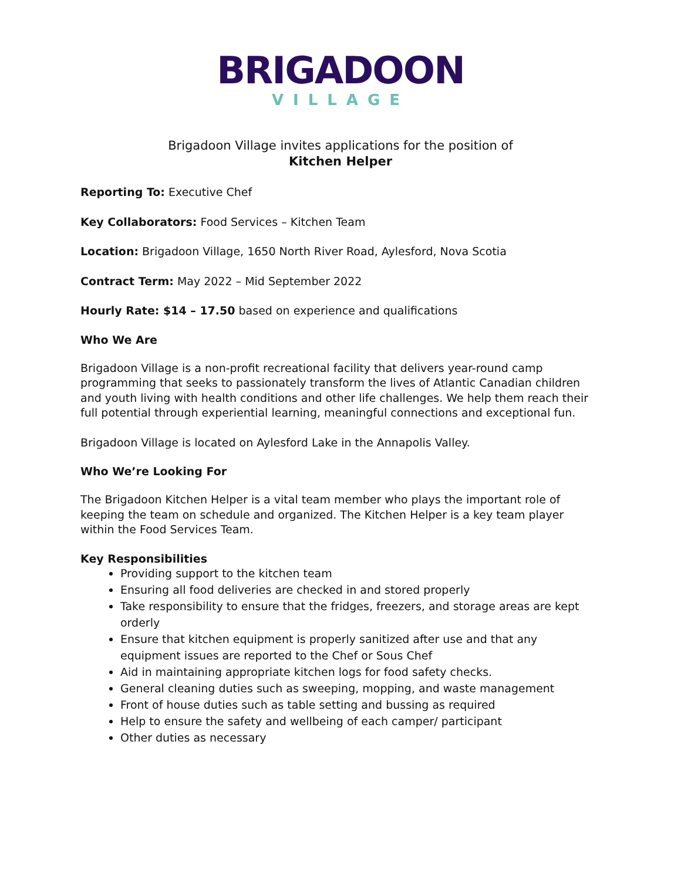BRIGADOON
VILLAGE
Brigadoon Village invites applications for the position of
Kitchen Helper
Reporting To: Executive Chef
Key Collaborators: Food Services – Kitchen Team
Location: Brigadoon Village, 1650 North River Road, Aylesford, Nova Scotia
Contract Term: May 2022 – Mid September 2022
Hourly Rate: $14 – 17.50 based on experience and qualifications
Who We Are
Brigadoon Village is a non-profit recreational facility that delivers year-round camp programming that seeks to passionately transform the lives of Atlantic Canadian children and youth living with health conditions and other life challenges. We help them reach their full potential through experiential learning, meaningful connections and exceptional fun.
Brigadoon Village is located on Aylesford Lake in the Annapolis Valley.
Who We’re Looking For
The Brigadoon Kitchen Helper is a vital team member who plays the important role of keeping the team on schedule and organized. The Kitchen Helper is a key team player within the Food Services Team.
Key Responsibilities
Providing support to the kitchen team
Ensuring all food deliveries are checked in and stored properly
Take responsibility to ensure that the fridges, freezers, and storage areas are kept orderly
Ensure that kitchen equipment is properly sanitized after use and that any equipment issues are reported to the Chef or Sous Chef
Aid in maintaining appropriate kitchen logs for food safety checks.
General cleaning duties such as sweeping, mopping, and waste management
Front of house duties such as table setting and bussing as required
Help to ensure the safety and wellbeing of each camper/ participant
Other duties as necessary